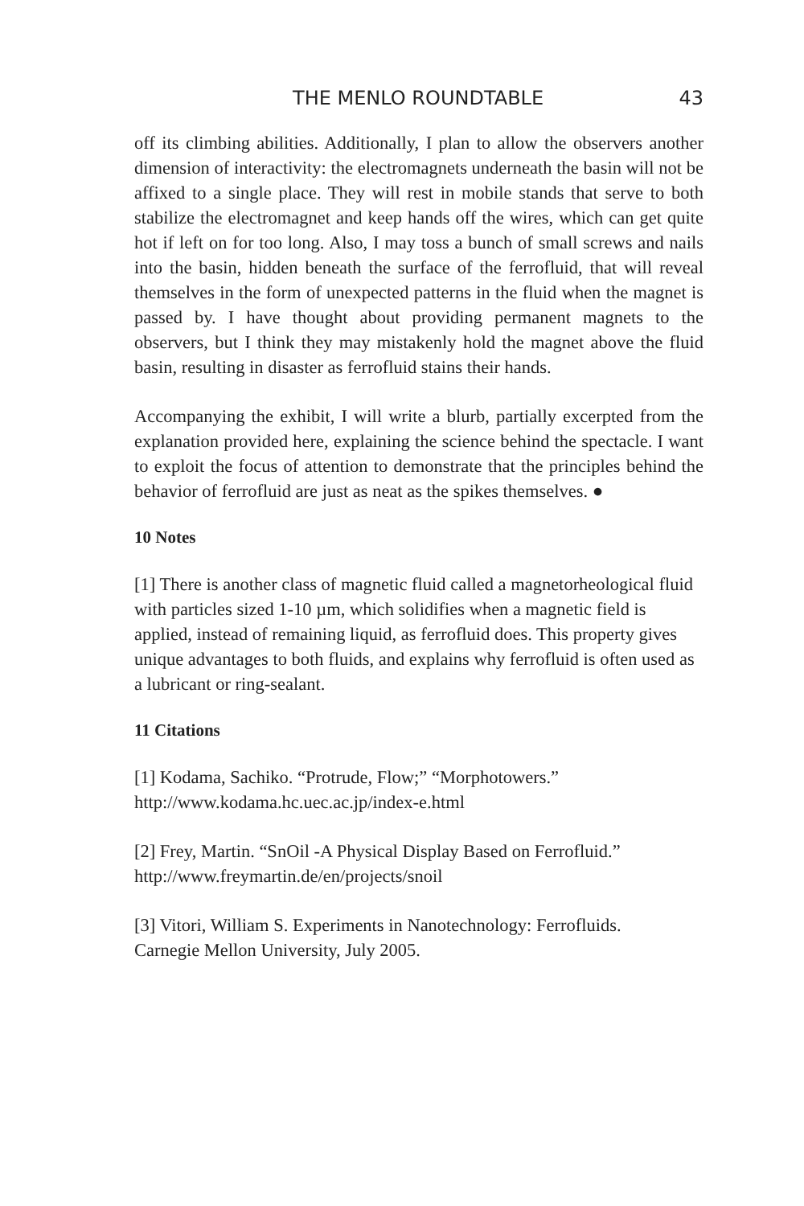THE MENLO ROUNDTABLE 43
off its climbing abilities. Additionally, I plan to allow the observers another dimension of interactivity: the electromagnets underneath the basin will not be affixed to a single place. They will rest in mobile stands that serve to both stabilize the electromagnet and keep hands off the wires, which can get quite hot if left on for too long. Also, I may toss a bunch of small screws and nails into the basin, hidden beneath the surface of the ferrofluid, that will reveal themselves in the form of unexpected patterns in the fluid when the magnet is passed by. I have thought about providing permanent magnets to the observers, but I think they may mistakenly hold the magnet above the fluid basin, resulting in disaster as ferrofluid stains their hands.
Accompanying the exhibit, I will write a blurb, partially excerpted from the explanation provided here, explaining the science behind the spectacle. I want to exploit the focus of attention to demonstrate that the principles behind the behavior of ferrofluid are just as neat as the spikes themselves. ●
10 Notes
[1] There is another class of magnetic fluid called a magnetorheological fluid with particles sized 1-10 µm, which solidifies when a magnetic field is applied, instead of remaining liquid, as ferrofluid does. This property gives unique advantages to both fluids, and explains why ferrofluid is often used as a lubricant or ring-sealant.
11 Citations
[1] Kodama, Sachiko. “Protrude, Flow;” “Morphotowers.”
http://www.kodama.hc.uec.ac.jp/index-e.html
[2] Frey, Martin. “SnOil -A Physical Display Based on Ferrofluid.”
http://www.freymartin.de/en/projects/snoil
[3] Vitori, William S. Experiments in Nanotechnology: Ferrofluids.
Carnegie Mellon University, July 2005.